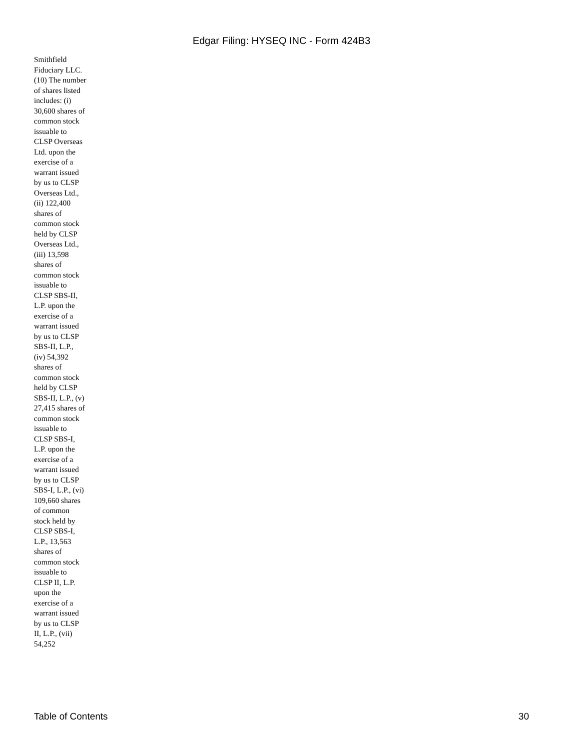Edgar Filing: HYSEQ INC - Form 424B3
Smithfield Fiduciary LLC.(10) The number of shares listed includes: (i) 30,600 shares of common stock issuable to CLSP Overseas Ltd. upon the exercise of a warrant issued by us to CLSP Overseas Ltd., (ii) 122,400 shares of common stock held by CLSP Overseas Ltd., (iii) 13,598 shares of common stock issuable to CLSP SBS-II, L.P. upon the exercise of a warrant issued by us to CLSP SBS-II, L.P., (iv) 54,392 shares of common stock held by CLSP SBS-II, L.P., (v) 27,415 shares of common stock issuable to CLSP SBS-I, L.P. upon the exercise of a warrant issued by us to CLSP SBS-I, L.P., (vi) 109,660 shares of common stock held by CLSP SBS-I, L.P., 13,563 shares of common stock issuable to CLSP II, L.P. upon the exercise of a warrant issued by us to CLSP II, L.P., (vii) 54,252
Table of Contents 30